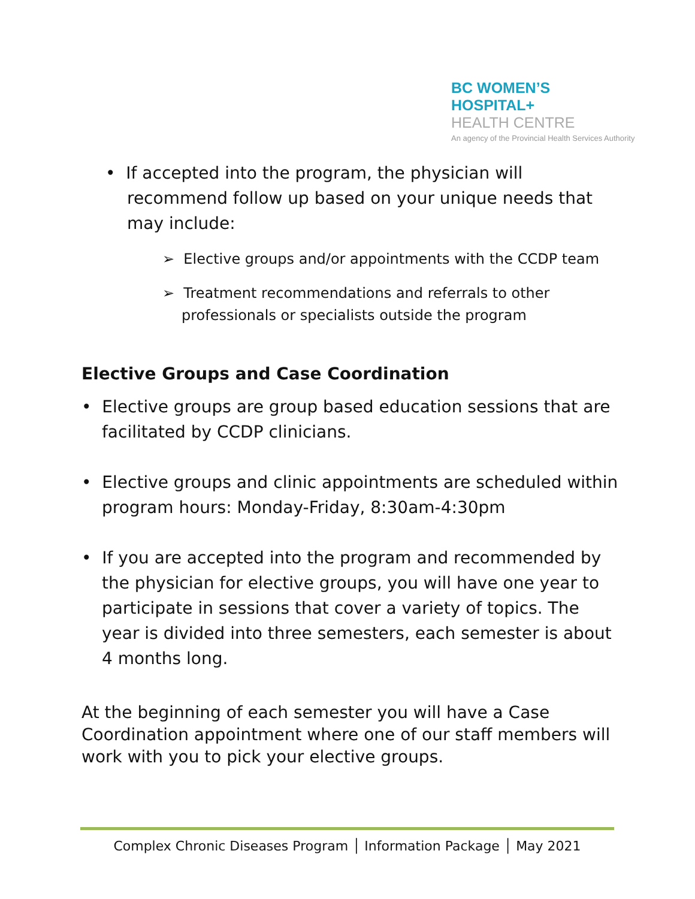BC WOMEN’S
HOSPITAL+
HEALTH CENTRE
An agency of the Provincial Health Services Authority
• If accepted into the program, the physician will recommend follow up based on your unique needs that may include:
➢ Elective groups and/or appointments with the CCDP team
➢ Treatment recommendations and referrals to other professionals or specialists outside the program
Elective Groups and Case Coordination
• Elective groups are group based education sessions that are facilitated by CCDP clinicians.
• Elective groups and clinic appointments are scheduled within program hours: Monday-Friday, 8:30am-4:30pm
• If you are accepted into the program and recommended by the physician for elective groups, you will have one year to participate in sessions that cover a variety of topics. The year is divided into three semesters, each semester is about 4 months long.
At the beginning of each semester you will have a Case Coordination appointment where one of our staff members will work with you to pick your elective groups.
Complex Chronic Diseases Program │ Information Package │ May 2021